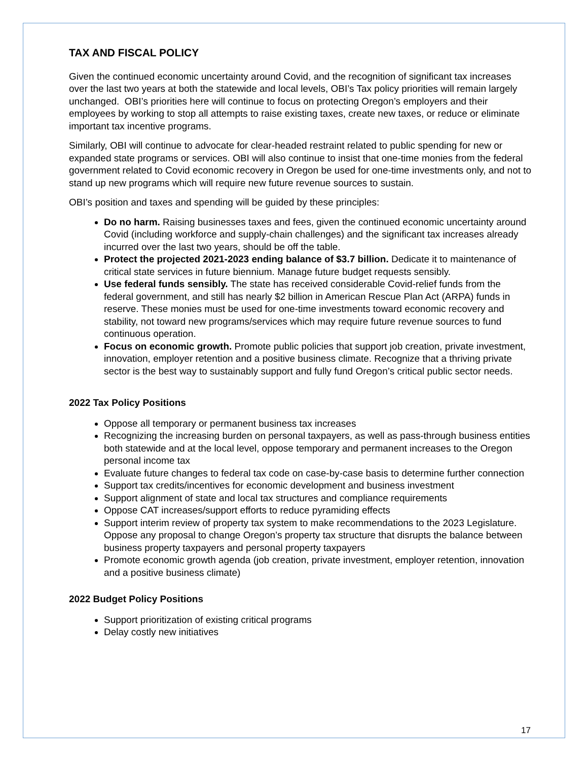TAX AND FISCAL POLICY
Given the continued economic uncertainty around Covid, and the recognition of significant tax increases over the last two years at both the statewide and local levels, OBI’s Tax policy priorities will remain largely unchanged. OBI’s priorities here will continue to focus on protecting Oregon’s employers and their employees by working to stop all attempts to raise existing taxes, create new taxes, or reduce or eliminate important tax incentive programs.
Similarly, OBI will continue to advocate for clear-headed restraint related to public spending for new or expanded state programs or services. OBI will also continue to insist that one-time monies from the federal government related to Covid economic recovery in Oregon be used for one-time investments only, and not to stand up new programs which will require new future revenue sources to sustain.
OBI’s position and taxes and spending will be guided by these principles:
Do no harm. Raising businesses taxes and fees, given the continued economic uncertainty around Covid (including workforce and supply-chain challenges) and the significant tax increases already incurred over the last two years, should be off the table.
Protect the projected 2021-2023 ending balance of $3.7 billion. Dedicate it to maintenance of critical state services in future biennium. Manage future budget requests sensibly.
Use federal funds sensibly. The state has received considerable Covid-relief funds from the federal government, and still has nearly $2 billion in American Rescue Plan Act (ARPA) funds in reserve. These monies must be used for one-time investments toward economic recovery and stability, not toward new programs/services which may require future revenue sources to fund continuous operation.
Focus on economic growth. Promote public policies that support job creation, private investment, innovation, employer retention and a positive business climate. Recognize that a thriving private sector is the best way to sustainably support and fully fund Oregon’s critical public sector needs.
2022 Tax Policy Positions
Oppose all temporary or permanent business tax increases
Recognizing the increasing burden on personal taxpayers, as well as pass-through business entities both statewide and at the local level, oppose temporary and permanent increases to the Oregon personal income tax
Evaluate future changes to federal tax code on case-by-case basis to determine further connection
Support tax credits/incentives for economic development and business investment
Support alignment of state and local tax structures and compliance requirements
Oppose CAT increases/support efforts to reduce pyramiding effects
Support interim review of property tax system to make recommendations to the 2023 Legislature. Oppose any proposal to change Oregon’s property tax structure that disrupts the balance between business property taxpayers and personal property taxpayers
Promote economic growth agenda (job creation, private investment, employer retention, innovation and a positive business climate)
2022 Budget Policy Positions
Support prioritization of existing critical programs
Delay costly new initiatives
17